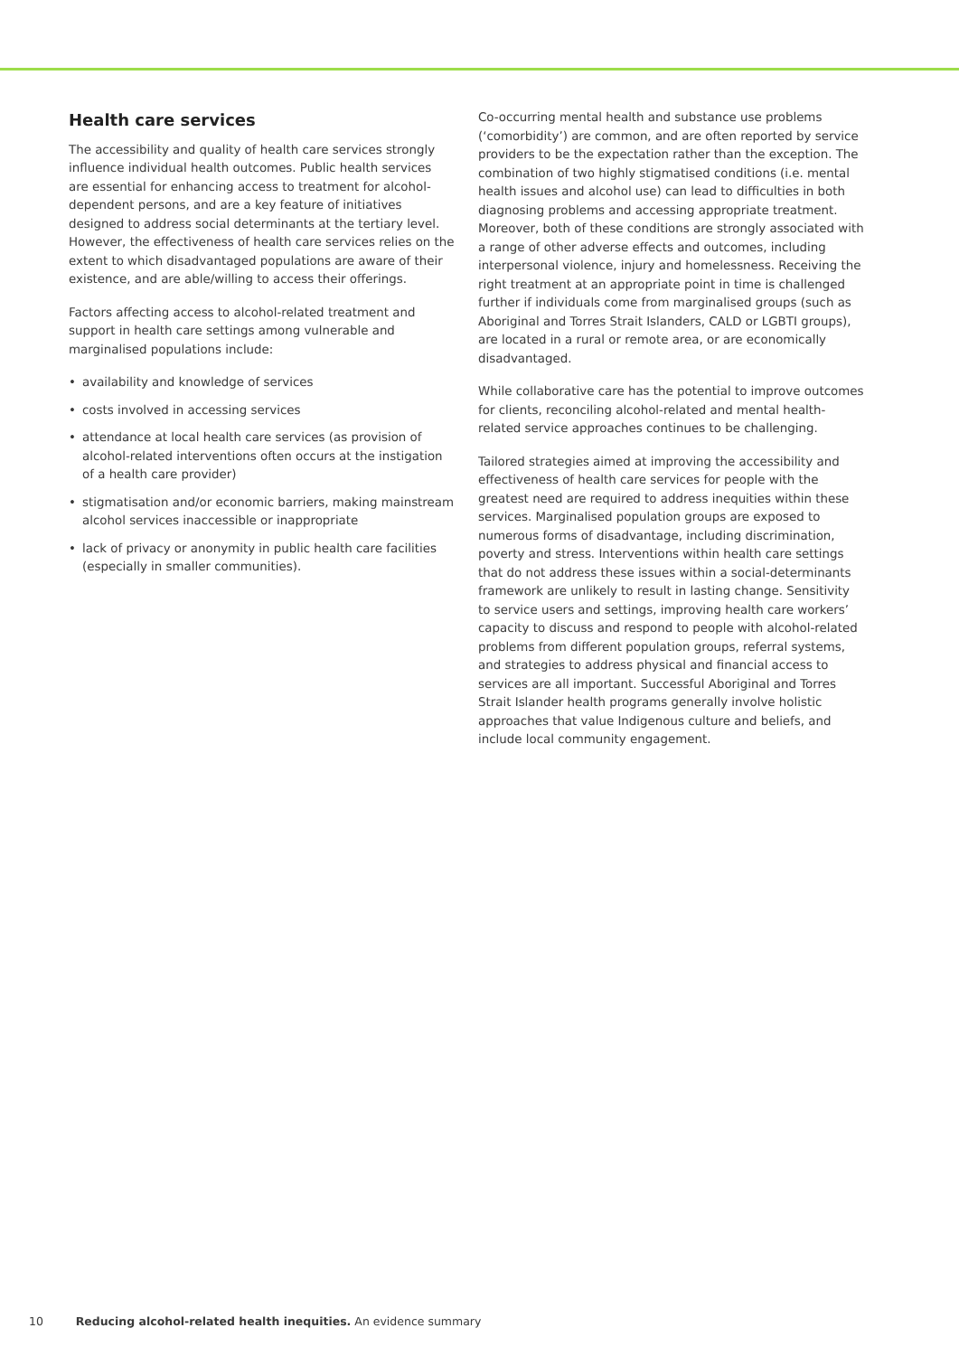Health care services
The accessibility and quality of health care services strongly influence individual health outcomes. Public health services are essential for enhancing access to treatment for alcohol-dependent persons, and are a key feature of initiatives designed to address social determinants at the tertiary level. However, the effectiveness of health care services relies on the extent to which disadvantaged populations are aware of their existence, and are able/willing to access their offerings.
Factors affecting access to alcohol-related treatment and support in health care settings among vulnerable and marginalised populations include:
• availability and knowledge of services
• costs involved in accessing services
• attendance at local health care services (as provision of alcohol-related interventions often occurs at the instigation of a health care provider)
• stigmatisation and/or economic barriers, making mainstream alcohol services inaccessible or inappropriate
• lack of privacy or anonymity in public health care facilities (especially in smaller communities).
Co-occurring mental health and substance use problems (‘comorbidity’) are common, and are often reported by service providers to be the expectation rather than the exception. The combination of two highly stigmatised conditions (i.e. mental health issues and alcohol use) can lead to difficulties in both diagnosing problems and accessing appropriate treatment. Moreover, both of these conditions are strongly associated with a range of other adverse effects and outcomes, including interpersonal violence, injury and homelessness. Receiving the right treatment at an appropriate point in time is challenged further if individuals come from marginalised groups (such as Aboriginal and Torres Strait Islanders, CALD or LGBTI groups), are located in a rural or remote area, or are economically disadvantaged.
While collaborative care has the potential to improve outcomes for clients, reconciling alcohol-related and mental health-related service approaches continues to be challenging.
Tailored strategies aimed at improving the accessibility and effectiveness of health care services for people with the greatest need are required to address inequities within these services. Marginalised population groups are exposed to numerous forms of disadvantage, including discrimination, poverty and stress. Interventions within health care settings that do not address these issues within a social-determinants framework are unlikely to result in lasting change. Sensitivity to service users and settings, improving health care workers’ capacity to discuss and respond to people with alcohol-related problems from different population groups, referral systems, and strategies to address physical and financial access to services are all important. Successful Aboriginal and Torres Strait Islander health programs generally involve holistic approaches that value Indigenous culture and beliefs, and include local community engagement.
10 Reducing alcohol-related health inequities. An evidence summary